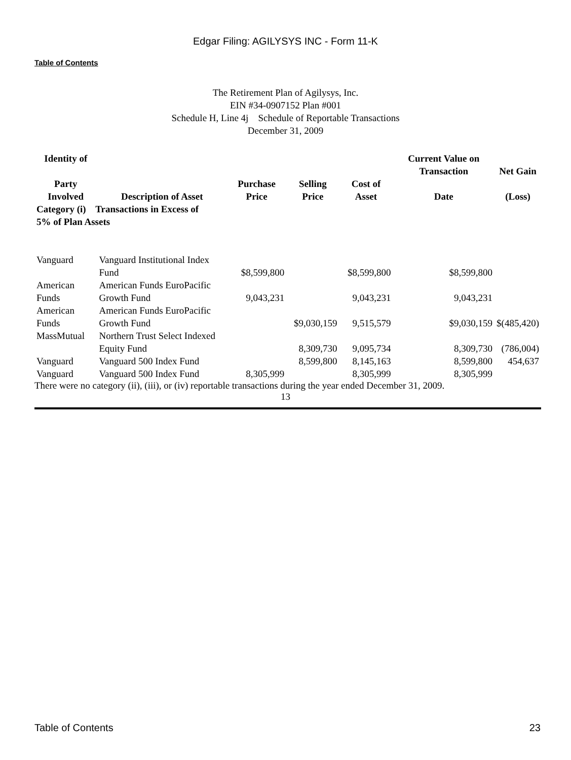Edgar Filing: AGILYSYS INC - Form 11-K
Table of Contents
The Retirement Plan of Agilysys, Inc.
EIN #34-0907152 Plan #001
Schedule H, Line 4j Schedule of Reportable Transactions
December 31, 2009
| Identity of Party Involved | Description of Asset | Purchase Price | Selling Price | Cost of Asset | Current Value on Transaction Date | Net Gain (Loss) |
| --- | --- | --- | --- | --- | --- | --- |
| Category (i) Transactions in Excess of 5% of Plan Assets | | | | | | |
| Vanguard | Vanguard Institutional Index Fund | $8,599,800 | | $8,599,800 | $8,599,800 | |
| American Funds | American Funds EuroPacific Growth Fund | 9,043,231 | | 9,043,231 | 9,043,231 | |
| American Funds | American Funds EuroPacific Growth Fund | | $9,030,159 | 9,515,579 | $9,030,159 | $(485,420) |
| MassMutual | Northern Trust Select Indexed Equity Fund | | 8,309,730 | 9,095,734 | 8,309,730 | (786,004) |
| Vanguard | Vanguard 500 Index Fund | | 8,599,800 | 8,145,163 | 8,599,800 | 454,637 |
| Vanguard | Vanguard 500 Index Fund | 8,305,999 | | 8,305,999 | 8,305,999 | |
There were no category (ii), (iii), or (iv) reportable transactions during the year ended December 31, 2009.
13
Table of Contents 23